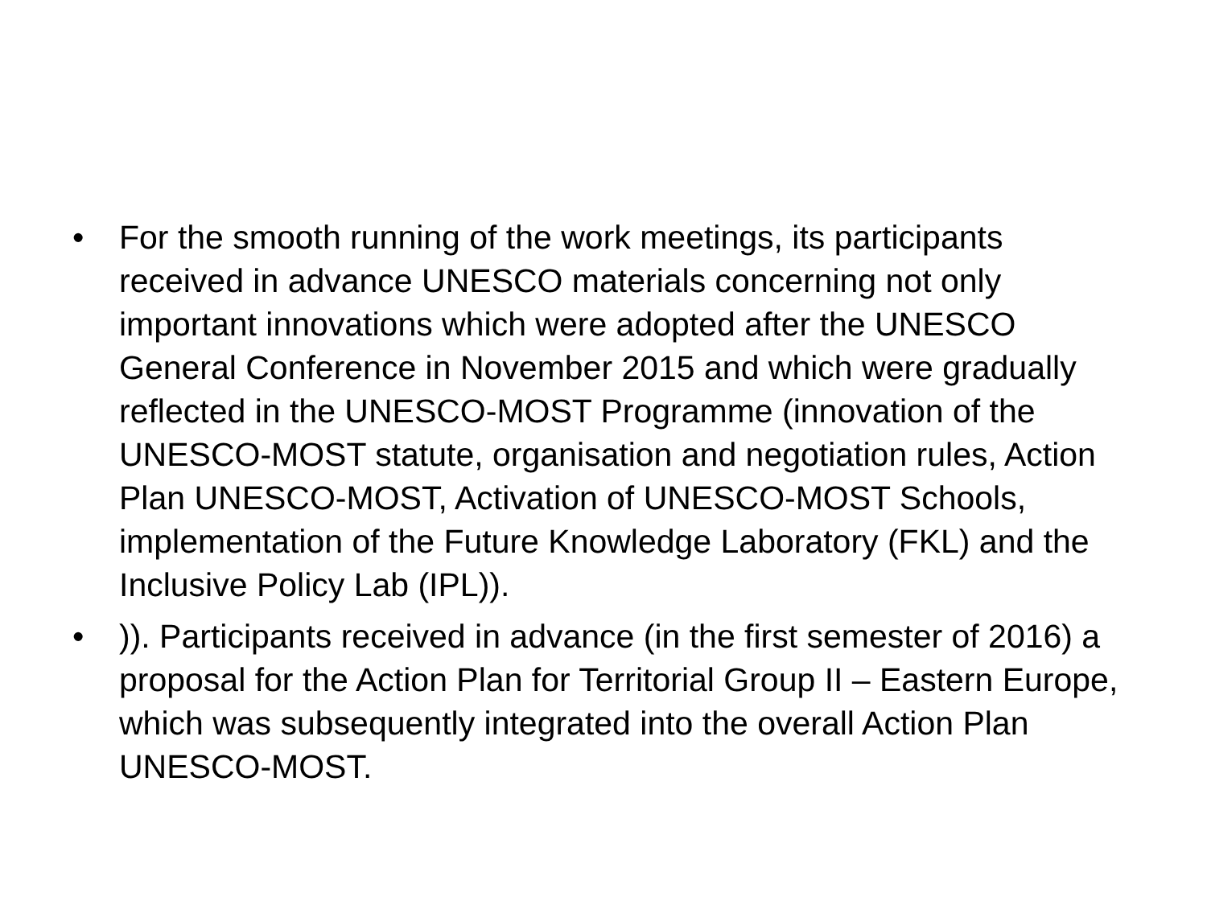• For the smooth running of the work meetings, its participants received in advance UNESCO materials concerning not only important innovations which were adopted after the UNESCO General Conference in November 2015 and which were gradually reflected in the UNESCO-MOST Programme (innovation of the UNESCO-MOST statute, organisation and negotiation rules, Action Plan UNESCO-MOST, Activation of UNESCO-MOST Schools, implementation of the Future Knowledge Laboratory (FKL) and the Inclusive Policy Lab (IPL)).
•)). Participants received in advance (in the first semester of 2016) a proposal for the Action Plan for Territorial Group II – Eastern Europe, which was subsequently integrated into the overall Action Plan UNESCO-MOST.